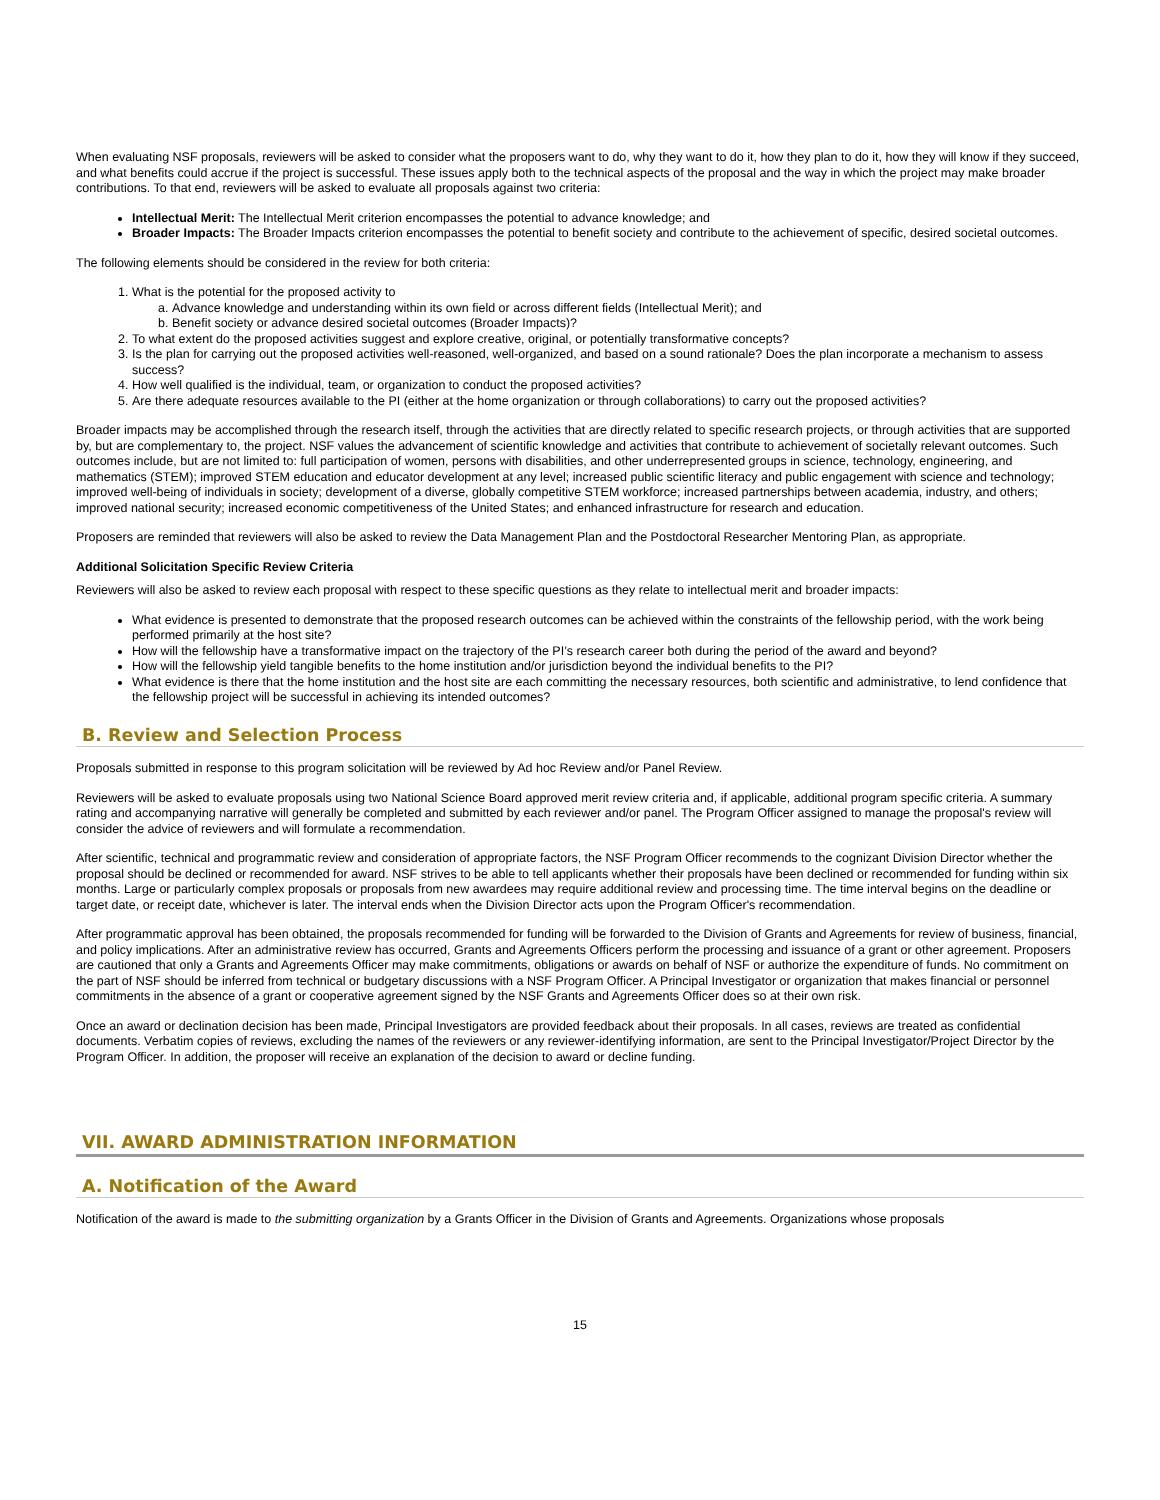When evaluating NSF proposals, reviewers will be asked to consider what the proposers want to do, why they want to do it, how they plan to do it, how they will know if they succeed, and what benefits could accrue if the project is successful. These issues apply both to the technical aspects of the proposal and the way in which the project may make broader contributions. To that end, reviewers will be asked to evaluate all proposals against two criteria:
Intellectual Merit: The Intellectual Merit criterion encompasses the potential to advance knowledge; and
Broader Impacts: The Broader Impacts criterion encompasses the potential to benefit society and contribute to the achievement of specific, desired societal outcomes.
The following elements should be considered in the review for both criteria:
1. What is the potential for the proposed activity to
a. Advance knowledge and understanding within its own field or across different fields (Intellectual Merit); and
b. Benefit society or advance desired societal outcomes (Broader Impacts)?
2. To what extent do the proposed activities suggest and explore creative, original, or potentially transformative concepts?
3. Is the plan for carrying out the proposed activities well-reasoned, well-organized, and based on a sound rationale? Does the plan incorporate a mechanism to assess success?
4. How well qualified is the individual, team, or organization to conduct the proposed activities?
5. Are there adequate resources available to the PI (either at the home organization or through collaborations) to carry out the proposed activities?
Broader impacts may be accomplished through the research itself, through the activities that are directly related to specific research projects, or through activities that are supported by, but are complementary to, the project. NSF values the advancement of scientific knowledge and activities that contribute to achievement of societally relevant outcomes. Such outcomes include, but are not limited to: full participation of women, persons with disabilities, and other underrepresented groups in science, technology, engineering, and mathematics (STEM); improved STEM education and educator development at any level; increased public scientific literacy and public engagement with science and technology; improved well-being of individuals in society; development of a diverse, globally competitive STEM workforce; increased partnerships between academia, industry, and others; improved national security; increased economic competitiveness of the United States; and enhanced infrastructure for research and education.
Proposers are reminded that reviewers will also be asked to review the Data Management Plan and the Postdoctoral Researcher Mentoring Plan, as appropriate.
Additional Solicitation Specific Review Criteria
Reviewers will also be asked to review each proposal with respect to these specific questions as they relate to intellectual merit and broader impacts:
What evidence is presented to demonstrate that the proposed research outcomes can be achieved within the constraints of the fellowship period, with the work being performed primarily at the host site?
How will the fellowship have a transformative impact on the trajectory of the PI’s research career both during the period of the award and beyond?
How will the fellowship yield tangible benefits to the home institution and/or jurisdiction beyond the individual benefits to the PI?
What evidence is there that the home institution and the host site are each committing the necessary resources, both scientific and administrative, to lend confidence that the fellowship project will be successful in achieving its intended outcomes?
B. Review and Selection Process
Proposals submitted in response to this program solicitation will be reviewed by Ad hoc Review and/or Panel Review.
Reviewers will be asked to evaluate proposals using two National Science Board approved merit review criteria and, if applicable, additional program specific criteria. A summary rating and accompanying narrative will generally be completed and submitted by each reviewer and/or panel. The Program Officer assigned to manage the proposal's review will consider the advice of reviewers and will formulate a recommendation.
After scientific, technical and programmatic review and consideration of appropriate factors, the NSF Program Officer recommends to the cognizant Division Director whether the proposal should be declined or recommended for award. NSF strives to be able to tell applicants whether their proposals have been declined or recommended for funding within six months. Large or particularly complex proposals or proposals from new awardees may require additional review and processing time. The time interval begins on the deadline or target date, or receipt date, whichever is later. The interval ends when the Division Director acts upon the Program Officer's recommendation.
After programmatic approval has been obtained, the proposals recommended for funding will be forwarded to the Division of Grants and Agreements for review of business, financial, and policy implications. After an administrative review has occurred, Grants and Agreements Officers perform the processing and issuance of a grant or other agreement. Proposers are cautioned that only a Grants and Agreements Officer may make commitments, obligations or awards on behalf of NSF or authorize the expenditure of funds. No commitment on the part of NSF should be inferred from technical or budgetary discussions with a NSF Program Officer. A Principal Investigator or organization that makes financial or personnel commitments in the absence of a grant or cooperative agreement signed by the NSF Grants and Agreements Officer does so at their own risk.
Once an award or declination decision has been made, Principal Investigators are provided feedback about their proposals. In all cases, reviews are treated as confidential documents. Verbatim copies of reviews, excluding the names of the reviewers or any reviewer-identifying information, are sent to the Principal Investigator/Project Director by the Program Officer. In addition, the proposer will receive an explanation of the decision to award or decline funding.
VII. AWARD ADMINISTRATION INFORMATION
A. Notification of the Award
Notification of the award is made to the submitting organization by a Grants Officer in the Division of Grants and Agreements. Organizations whose proposals
15